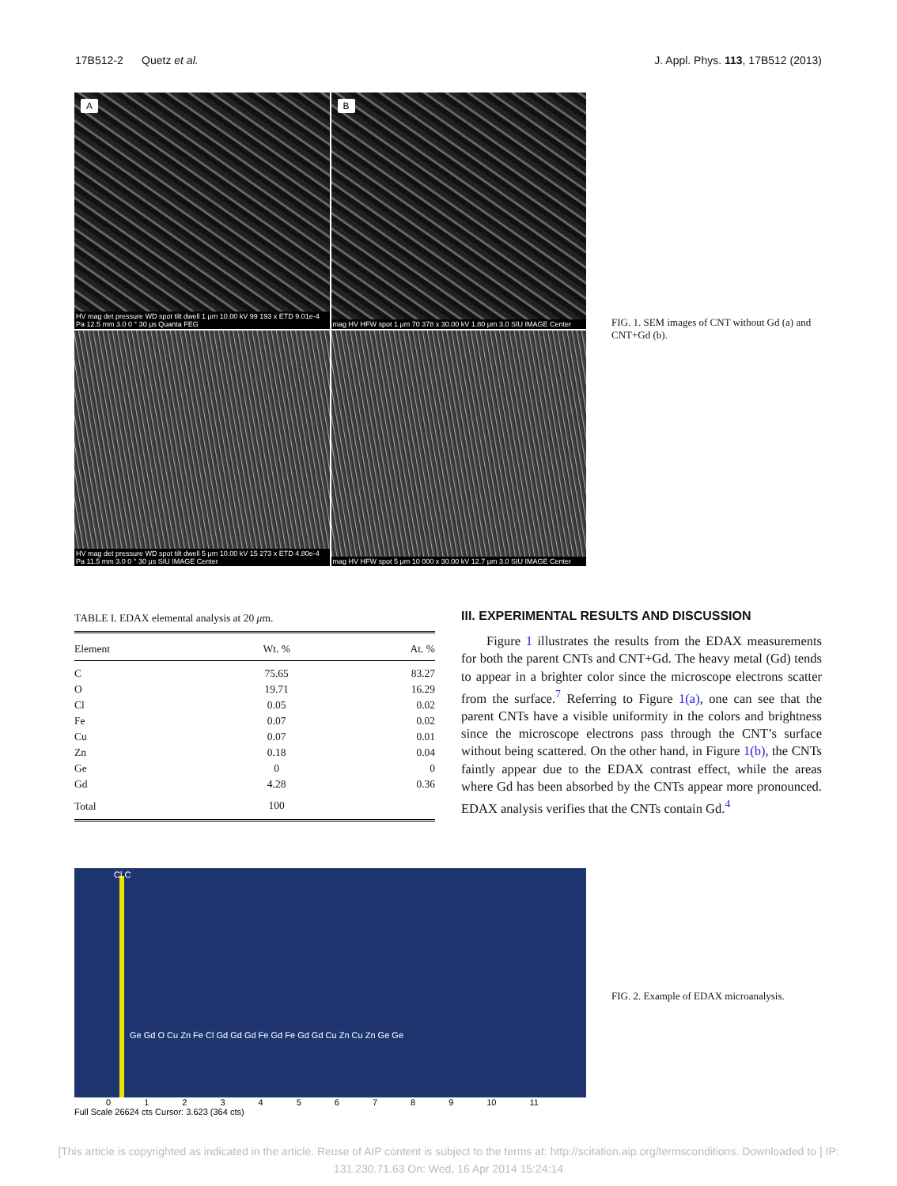17B512-2 Quetz et al. J. Appl. Phys. 113, 17B512 (2013)
A
HV mag det pressure WD spot tilt dwell 1 μm 10.00 kV 99 193 x ETD 9.01e-4 Pa 12.5 mm 3.0 0 ° 30 μs Quanta FEG
B
mag HV HFW spot 1 μm 70 378 x 30.00 kV 1.80 μm 3.0 SIU IMAGE Center
HV mag det pressure WD spot tilt dwell 5 μm 10.00 kV 15 273 x ETD 4.80e-4 Pa 11.5 mm 3.0 0 ° 30 μs SIU IMAGE Center
mag HV HFW spot 5 μm 10 000 x 30.00 kV 12.7 μm 3.0 SIU IMAGE Center
FIG. 1. SEM images of CNT without Gd (a) and CNT+Gd (b).
TABLE I. EDAX elemental analysis at 20 μm.
| Element | Wt. % | At. % |
| --- | --- | --- |
| C | 75.65 | 83.27 |
| O | 19.71 | 16.29 |
| Cl | 0.05 | 0.02 |
| Fe | 0.07 | 0.02 |
| Cu | 0.07 | 0.01 |
| Zn | 0.18 | 0.04 |
| Ge | 0 | 0 |
| Gd | 4.28 | 0.36 |
| Total | 100 | |
III. EXPERIMENTAL RESULTS AND DISCUSSION
Figure 1 illustrates the results from the EDAX measurements for both the parent CNTs and CNT+Gd. The heavy metal (Gd) tends to appear in a brighter color since the microscope electrons scatter from the surface.<sup>7</sup> Referring to Figure 1(a), one can see that the parent CNTs have a visible uniformity in the colors and brightness since the microscope electrons pass through the CNT’s surface without being scattered. On the other hand, in Figure 1(b), the CNTs faintly appear due to the EDAX contrast effect, while the areas where Gd has been absorbed by the CNTs appear more pronounced. EDAX analysis verifies that the CNTs contain Gd.<sup>4</sup>
Cl C
Ge Gd O Cu Zn Fe Cl Gd Gd Gd Fe Gd Fe Gd Gd Cu Zn Cu Zn Ge Ge
0123456789 10 11
Full Scale 26624 cts Cursor: 3.623 (364 cts)
FIG. 2. Example of EDAX microanalysis.
[This article is copyrighted as indicated in the article. Reuse of AIP content is subject to the terms at: http://scitation.aip.org/termsconditions. Downloaded to ] IP: 131.230.71.63 On: Wed, 16 Apr 2014 15:24:14